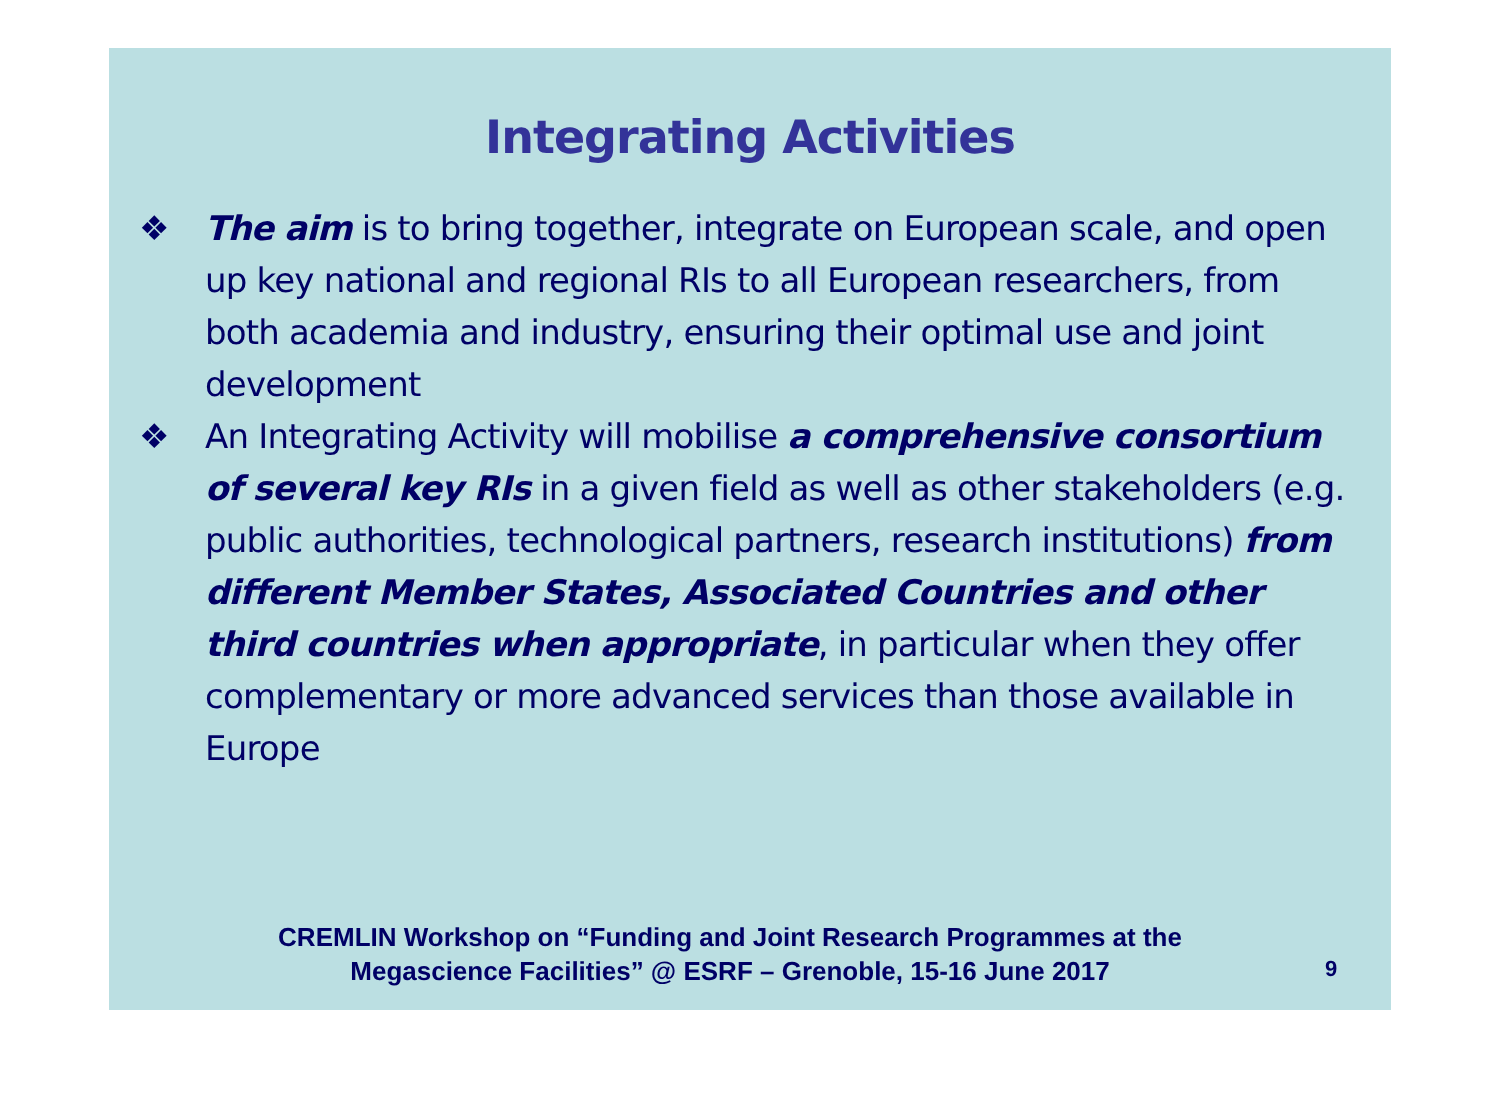Integrating Activities
❖ The aim is to bring together, integrate on European scale, and open up key national and regional RIs to all European researchers, from both academia and industry, ensuring their optimal use and joint development
❖ An Integrating Activity will mobilise a comprehensive consortium of several key RIs in a given field as well as other stakeholders (e.g. public authorities, technological partners, research institutions) from different Member States, Associated Countries and other third countries when appropriate, in particular when they offer complementary or more advanced services than those available in Europe
CREMLIN Workshop on “Funding and Joint Research Programmes at the
Megascience Facilities” @ ESRF – Grenoble, 15-16 June 2017
9